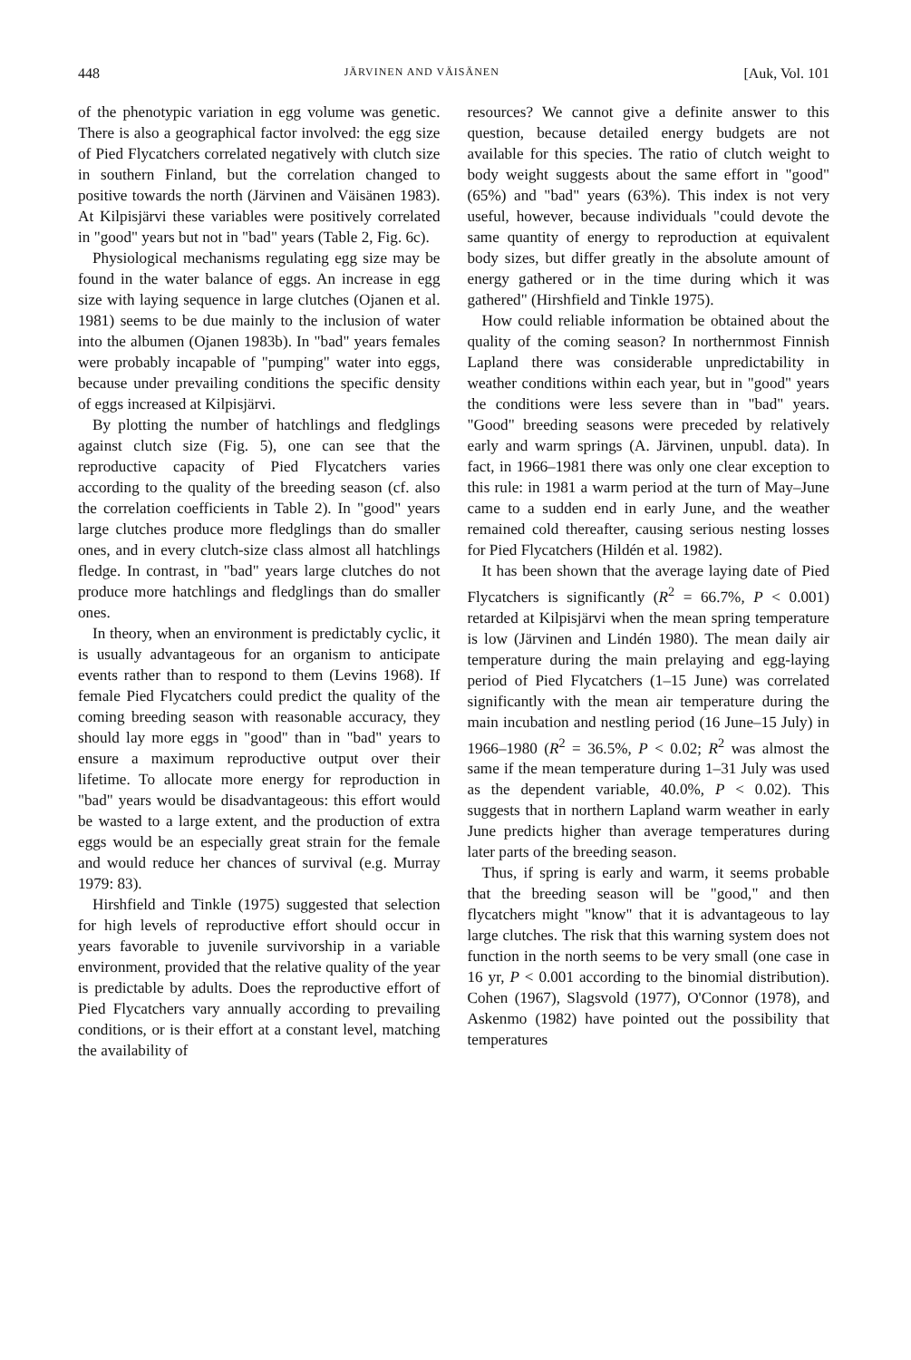448 JÄRVINEN AND VÄISÄNEN [Auk, Vol. 101
of the phenotypic variation in egg volume was genetic. There is also a geographical factor involved: the egg size of Pied Flycatchers correlated negatively with clutch size in southern Finland, but the correlation changed to positive towards the north (Järvinen and Väisänen 1983). At Kilpisjärvi these variables were positively correlated in "good" years but not in "bad" years (Table 2, Fig. 6c).
Physiological mechanisms regulating egg size may be found in the water balance of eggs. An increase in egg size with laying sequence in large clutches (Ojanen et al. 1981) seems to be due mainly to the inclusion of water into the albumen (Ojanen 1983b). In "bad" years females were probably incapable of "pumping" water into eggs, because under prevailing conditions the specific density of eggs increased at Kilpisjärvi.
By plotting the number of hatchlings and fledglings against clutch size (Fig. 5), one can see that the reproductive capacity of Pied Flycatchers varies according to the quality of the breeding season (cf. also the correlation coefficients in Table 2). In "good" years large clutches produce more fledglings than do smaller ones, and in every clutch-size class almost all hatchlings fledge. In contrast, in "bad" years large clutches do not produce more hatchlings and fledglings than do smaller ones.
In theory, when an environment is predictably cyclic, it is usually advantageous for an organism to anticipate events rather than to respond to them (Levins 1968). If female Pied Flycatchers could predict the quality of the coming breeding season with reasonable accuracy, they should lay more eggs in "good" than in "bad" years to ensure a maximum reproductive output over their lifetime. To allocate more energy for reproduction in "bad" years would be disadvantageous: this effort would be wasted to a large extent, and the production of extra eggs would be an especially great strain for the female and would reduce her chances of survival (e.g. Murray 1979: 83).
Hirshfield and Tinkle (1975) suggested that selection for high levels of reproductive effort should occur in years favorable to juvenile survivorship in a variable environment, provided that the relative quality of the year is predictable by adults. Does the reproductive effort of Pied Flycatchers vary annually according to prevailing conditions, or is their effort at a constant level, matching the availability of
resources? We cannot give a definite answer to this question, because detailed energy budgets are not available for this species. The ratio of clutch weight to body weight suggests about the same effort in "good" (65%) and "bad" years (63%). This index is not very useful, however, because individuals "could devote the same quantity of energy to reproduction at equivalent body sizes, but differ greatly in the absolute amount of energy gathered or in the time during which it was gathered" (Hirshfield and Tinkle 1975).
How could reliable information be obtained about the quality of the coming season? In northernmost Finnish Lapland there was considerable unpredictability in weather conditions within each year, but in "good" years the conditions were less severe than in "bad" years. "Good" breeding seasons were preceded by relatively early and warm springs (A. Järvinen, unpubl. data). In fact, in 1966–1981 there was only one clear exception to this rule: in 1981 a warm period at the turn of May–June came to a sudden end in early June, and the weather remained cold thereafter, causing serious nesting losses for Pied Flycatchers (Hildén et al. 1982).
It has been shown that the average laying date of Pied Flycatchers is significantly (R<sup>2</sup> = 66.7%, P < 0.001) retarded at Kilpisjärvi when the mean spring temperature is low (Järvinen and Lindén 1980). The mean daily air temperature during the main prelaying and egg-laying period of Pied Flycatchers (1–15 June) was correlated significantly with the mean air temperature during the main incubation and nestling period (16 June–15 July) in 1966–1980 (R<sup>2</sup> = 36.5%, P < 0.02; R<sup>2</sup> was almost the same if the mean temperature during 1–31 July was used as the dependent variable, 40.0%, P < 0.02). This suggests that in northern Lapland warm weather in early June predicts higher than average temperatures during later parts of the breeding season.
Thus, if spring is early and warm, it seems probable that the breeding season will be "good," and then flycatchers might "know" that it is advantageous to lay large clutches. The risk that this warning system does not function in the north seems to be very small (one case in 16 yr, P < 0.001 according to the binomial distribution). Cohen (1967), Slagsvold (1977), O'Connor (1978), and Askenmo (1982) have pointed out the possibility that temperatures